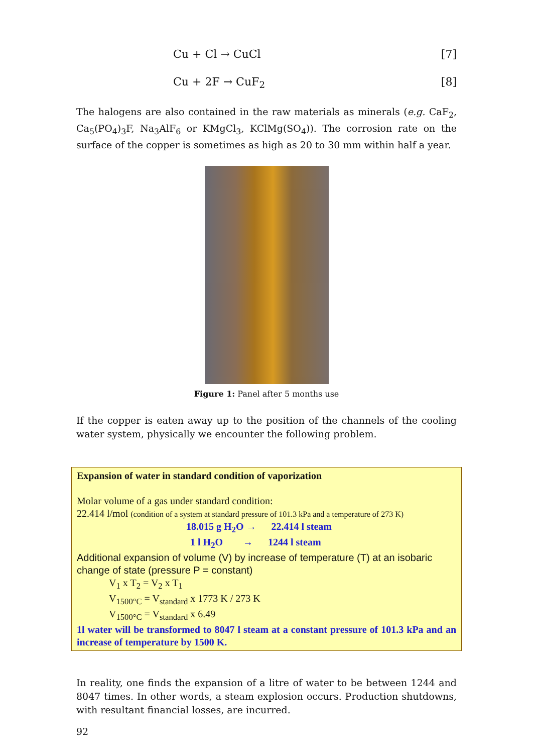Cu + Cl → CuCl [7]
Cu + 2F → CuF<sub>2</sub> [8]
The halogens are also contained in the raw materials as minerals (e.g. CaF<sub>2</sub>, Ca<sub>5</sub>(PO<sub>4</sub>)<sub>3</sub>F, Na<sub>3</sub>AlF<sub>6</sub> or KMgCl<sub>3</sub>, KClMg(SO<sub>4</sub>)). The corrosion rate on the surface of the copper is sometimes as high as 20 to 30 mm within half a year.
Figure 1: Panel after 5 months use
If the copper is eaten away up to the position of the channels of the cooling water system, physically we encounter the following problem.
Expansion of water in standard condition of vaporization
Molar volume of a gas under standard condition:
22.414 l/mol (condition of a system at standard pressure of 101.3 kPa and a temperature of 273 K)
18.015 g H<sub>2</sub>O → 22.414 l steam
1 l H<sub>2</sub>O → 1244 l steam
Additional expansion of volume (V) by increase of temperature (T) at an isobaric change of state (pressure P = constant)
V<sub>1</sub> x T<sub>2</sub> = V<sub>2</sub> x T<sub>1</sub>
V<sub>1500°C</sub> = V<sub>standard</sub> x 1773 K / 273 K
V<sub>1500°C</sub> = V<sub>standard</sub> x 6.49
1l water will be transformed to 8047 l steam at a constant pressure of 101.3 kPa and an increase of temperature by 1500 K.
In reality, one finds the expansion of a litre of water to be between 1244 and 8047 times. In other words, a steam explosion occurs. Production shutdowns, with resultant financial losses, are incurred.
92